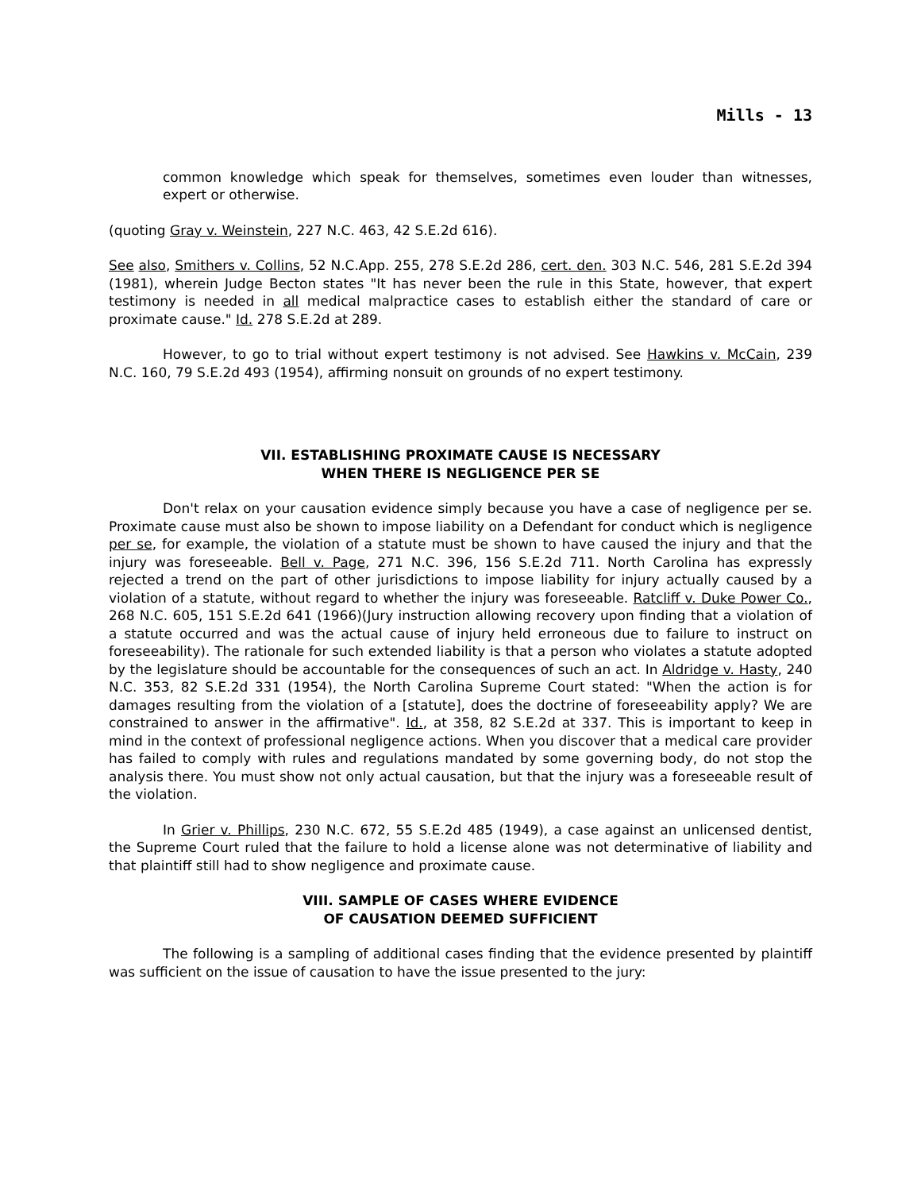Mills - 13
common knowledge which speak for themselves, sometimes even louder than witnesses, expert or otherwise.
(quoting Gray v. Weinstein, 227 N.C. 463, 42 S.E.2d 616).
See also, Smithers v. Collins, 52 N.C.App. 255, 278 S.E.2d 286, cert. den. 303 N.C. 546, 281 S.E.2d 394 (1981), wherein Judge Becton states "It has never been the rule in this State, however, that expert testimony is needed in all medical malpractice cases to establish either the standard of care or proximate cause." Id. 278 S.E.2d at 289.
However, to go to trial without expert testimony is not advised. See Hawkins v. McCain, 239 N.C. 160, 79 S.E.2d 493 (1954), affirming nonsuit on grounds of no expert testimony.
VII. ESTABLISHING PROXIMATE CAUSE IS NECESSARY
WHEN THERE IS NEGLIGENCE PER SE
Don't relax on your causation evidence simply because you have a case of negligence per se. Proximate cause must also be shown to impose liability on a Defendant for conduct which is negligence per se, for example, the violation of a statute must be shown to have caused the injury and that the injury was foreseeable. Bell v. Page, 271 N.C. 396, 156 S.E.2d 711. North Carolina has expressly rejected a trend on the part of other jurisdictions to impose liability for injury actually caused by a violation of a statute, without regard to whether the injury was foreseeable. Ratcliff v. Duke Power Co., 268 N.C. 605, 151 S.E.2d 641 (1966)(Jury instruction allowing recovery upon finding that a violation of a statute occurred and was the actual cause of injury held erroneous due to failure to instruct on foreseeability). The rationale for such extended liability is that a person who violates a statute adopted by the legislature should be accountable for the consequences of such an act. In Aldridge v. Hasty, 240 N.C. 353, 82 S.E.2d 331 (1954), the North Carolina Supreme Court stated: "When the action is for damages resulting from the violation of a [statute], does the doctrine of foreseeability apply? We are constrained to answer in the affirmative". Id., at 358, 82 S.E.2d at 337. This is important to keep in mind in the context of professional negligence actions. When you discover that a medical care provider has failed to comply with rules and regulations mandated by some governing body, do not stop the analysis there. You must show not only actual causation, but that the injury was a foreseeable result of the violation.
In Grier v. Phillips, 230 N.C. 672, 55 S.E.2d 485 (1949), a case against an unlicensed dentist, the Supreme Court ruled that the failure to hold a license alone was not determinative of liability and that plaintiff still had to show negligence and proximate cause.
VIII. SAMPLE OF CASES WHERE EVIDENCE
OF CAUSATION DEEMED SUFFICIENT
The following is a sampling of additional cases finding that the evidence presented by plaintiff was sufficient on the issue of causation to have the issue presented to the jury: